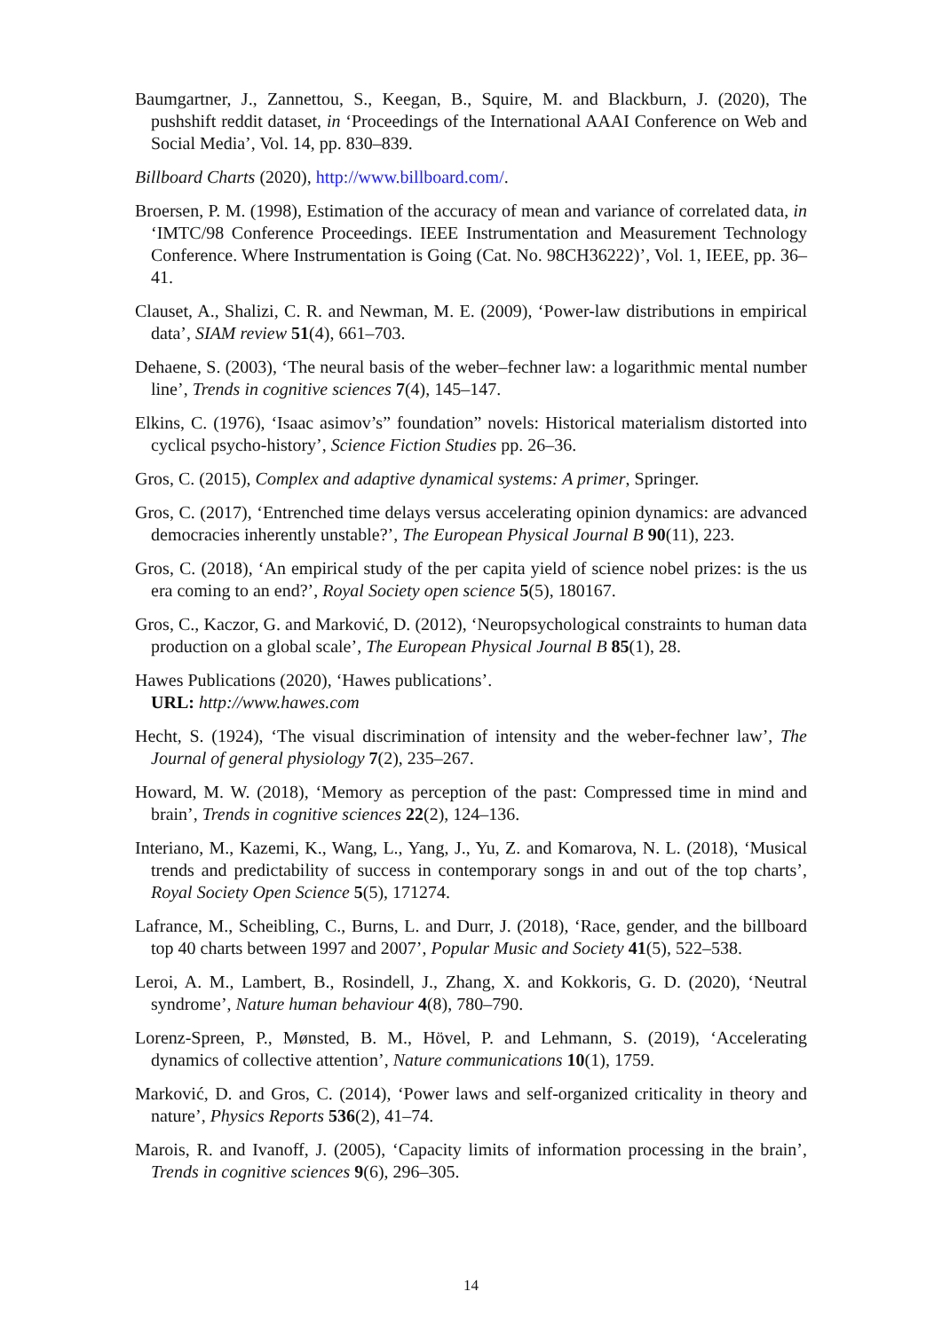Baumgartner, J., Zannettou, S., Keegan, B., Squire, M. and Blackburn, J. (2020), The pushshift reddit dataset, in ‘Proceedings of the International AAAI Conference on Web and Social Media’, Vol. 14, pp. 830–839.
Billboard Charts (2020), http://www.billboard.com/.
Broersen, P. M. (1998), Estimation of the accuracy of mean and variance of correlated data, in ‘IMTC/98 Conference Proceedings. IEEE Instrumentation and Measurement Technology Conference. Where Instrumentation is Going (Cat. No. 98CH36222)’, Vol. 1, IEEE, pp. 36–41.
Clauset, A., Shalizi, C. R. and Newman, M. E. (2009), ‘Power-law distributions in empirical data’, SIAM review 51(4), 661–703.
Dehaene, S. (2003), ‘The neural basis of the weber–fechner law: a logarithmic mental number line’, Trends in cognitive sciences 7(4), 145–147.
Elkins, C. (1976), ‘Isaac asimov’s” foundation” novels: Historical materialism distorted into cyclical psycho-history’, Science Fiction Studies pp. 26–36.
Gros, C. (2015), Complex and adaptive dynamical systems: A primer, Springer.
Gros, C. (2017), ‘Entrenched time delays versus accelerating opinion dynamics: are advanced democracies inherently unstable?’, The European Physical Journal B 90(11), 223.
Gros, C. (2018), ‘An empirical study of the per capita yield of science nobel prizes: is the us era coming to an end?’, Royal Society open science 5(5), 180167.
Gros, C., Kaczor, G. and Marković, D. (2012), ‘Neuropsychological constraints to human data production on a global scale’, The European Physical Journal B 85(1), 28.
Hawes Publications (2020), ‘Hawes publications’.
URL: http://www.hawes.com
Hecht, S. (1924), ‘The visual discrimination of intensity and the weber-fechner law’, The Journal of general physiology 7(2), 235–267.
Howard, M. W. (2018), ‘Memory as perception of the past: Compressed time in mind and brain’, Trends in cognitive sciences 22(2), 124–136.
Interiano, M., Kazemi, K., Wang, L., Yang, J., Yu, Z. and Komarova, N. L. (2018), ‘Musical trends and predictability of success in contemporary songs in and out of the top charts’, Royal Society Open Science 5(5), 171274.
Lafrance, M., Scheibling, C., Burns, L. and Durr, J. (2018), ‘Race, gender, and the billboard top 40 charts between 1997 and 2007’, Popular Music and Society 41(5), 522–538.
Leroi, A. M., Lambert, B., Rosindell, J., Zhang, X. and Kokkoris, G. D. (2020), ‘Neutral syndrome’, Nature human behaviour 4(8), 780–790.
Lorenz-Spreen, P., Mønsted, B. M., Hövel, P. and Lehmann, S. (2019), ‘Accelerating dynamics of collective attention’, Nature communications 10(1), 1759.
Marković, D. and Gros, C. (2014), ‘Power laws and self-organized criticality in theory and nature’, Physics Reports 536(2), 41–74.
Marois, R. and Ivanoff, J. (2005), ‘Capacity limits of information processing in the brain’, Trends in cognitive sciences 9(6), 296–305.
14